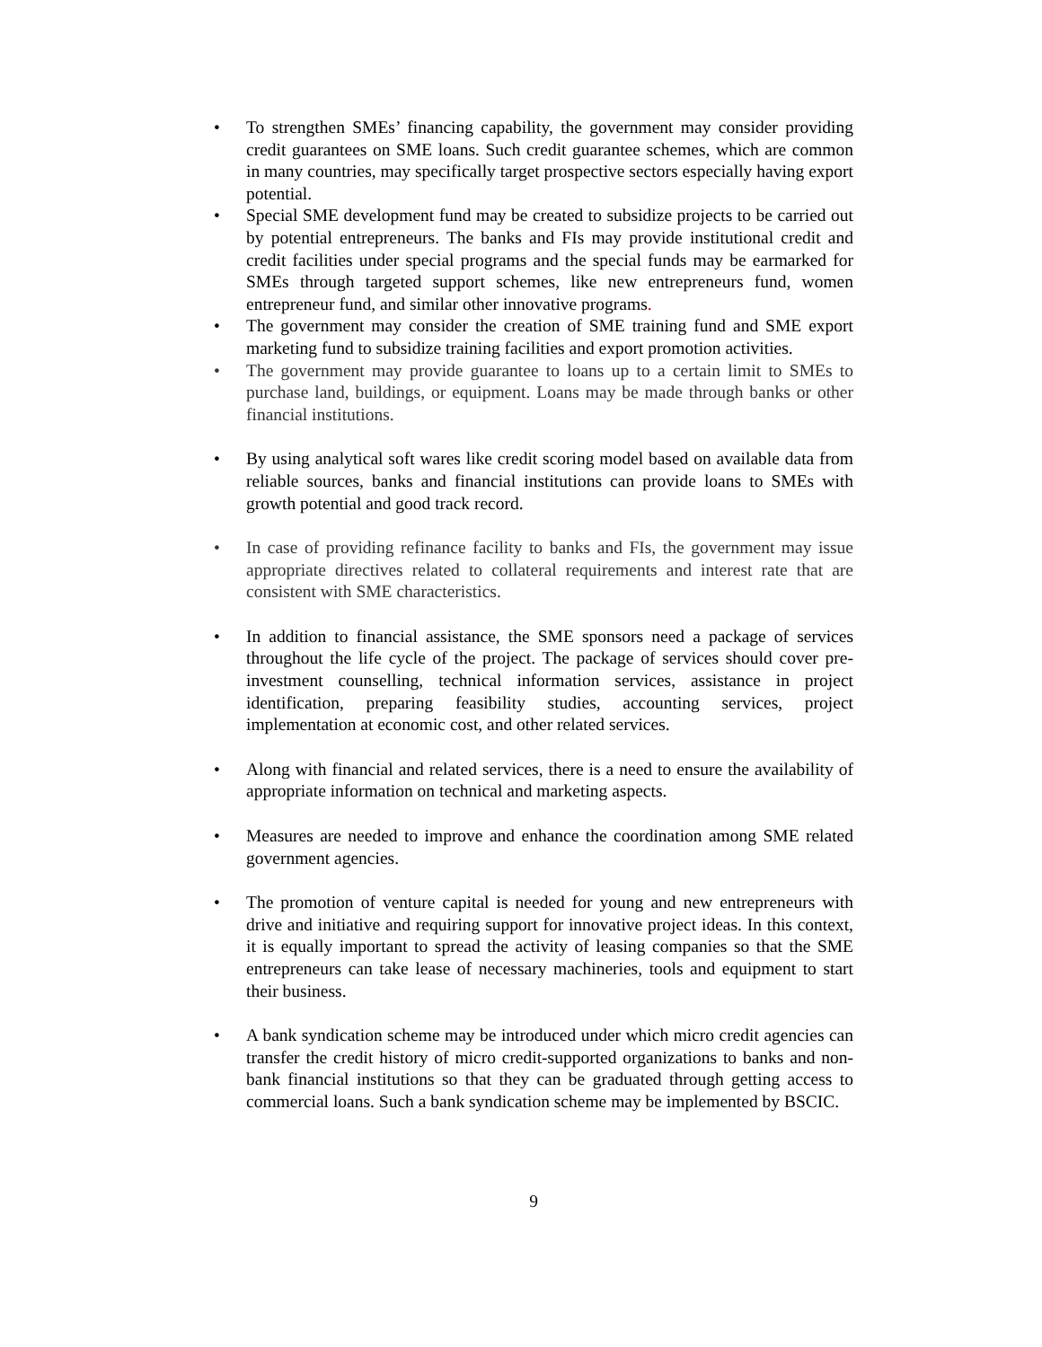• To strengthen SMEs’ financing capability, the government may consider providing credit guarantees on SME loans. Such credit guarantee schemes, which are common in many countries, may specifically target prospective sectors especially having export potential.
• Special SME development fund may be created to subsidize projects to be carried out by potential entrepreneurs. The banks and FIs may provide institutional credit and credit facilities under special programs and the special funds may be earmarked for SMEs through targeted support schemes, like new entrepreneurs fund, women entrepreneur fund, and similar other innovative programs.
• The government may consider the creation of SME training fund and SME export marketing fund to subsidize training facilities and export promotion activities.
• The government may provide guarantee to loans up to a certain limit to SMEs to purchase land, buildings, or equipment. Loans may be made through banks or other financial institutions.
• By using analytical soft wares like credit scoring model based on available data from reliable sources, banks and financial institutions can provide loans to SMEs with growth potential and good track record.
• In case of providing refinance facility to banks and FIs, the government may issue appropriate directives related to collateral requirements and interest rate that are consistent with SME characteristics.
• In addition to financial assistance, the SME sponsors need a package of services throughout the life cycle of the project. The package of services should cover pre-investment counselling, technical information services, assistance in project identification, preparing feasibility studies, accounting services, project implementation at economic cost, and other related services.
• Along with financial and related services, there is a need to ensure the availability of appropriate information on technical and marketing aspects.
• Measures are needed to improve and enhance the coordination among SME related government agencies.
• The promotion of venture capital is needed for young and new entrepreneurs with drive and initiative and requiring support for innovative project ideas. In this context, it is equally important to spread the activity of leasing companies so that the SME entrepreneurs can take lease of necessary machineries, tools and equipment to start their business.
• A bank syndication scheme may be introduced under which micro credit agencies can transfer the credit history of micro credit-supported organizations to banks and non-bank financial institutions so that they can be graduated through getting access to commercial loans. Such a bank syndication scheme may be implemented by BSCIC.
9